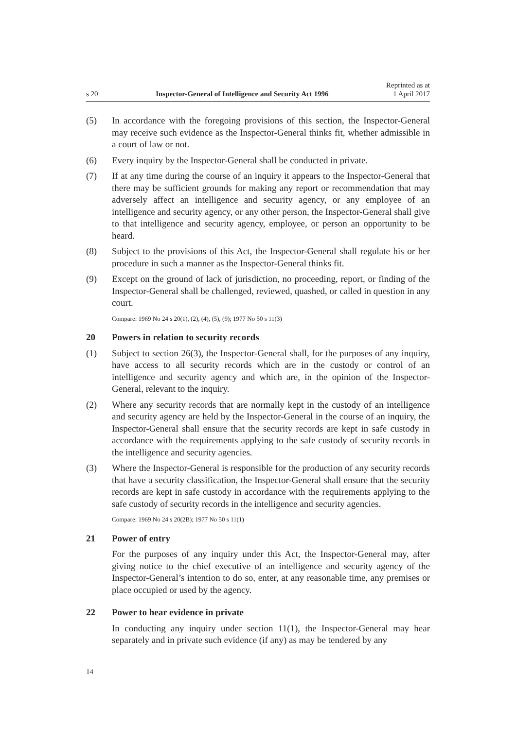s 20 Inspector-General of Intelligence and Security Act 1996 Reprinted as at
1 April 2017
(5) In accordance with the foregoing provisions of this section, the Inspector-General may receive such evidence as the Inspector-General thinks fit, whether admissible in a court of law or not.
(6) Every inquiry by the Inspector-General shall be conducted in private.
(7) If at any time during the course of an inquiry it appears to the Inspector-General that there may be sufficient grounds for making any report or recommendation that may adversely affect an intelligence and security agency, or any employee of an intelligence and security agency, or any other person, the Inspector-General shall give to that intelligence and security agency, employee, or person an opportunity to be heard.
(8) Subject to the provisions of this Act, the Inspector-General shall regulate his or her procedure in such a manner as the Inspector-General thinks fit.
(9) Except on the ground of lack of jurisdiction, no proceeding, report, or finding of the Inspector-General shall be challenged, reviewed, quashed, or called in question in any court.
Compare: 1969 No 24 s 20(1), (2), (4), (5), (9); 1977 No 50 s 11(3)
20 Powers in relation to security records
(1) Subject to section 26(3), the Inspector-General shall, for the purposes of any inquiry, have access to all security records which are in the custody or control of an intelligence and security agency and which are, in the opinion of the Inspector-General, relevant to the inquiry.
(2) Where any security records that are normally kept in the custody of an intelligence and security agency are held by the Inspector-General in the course of an inquiry, the Inspector-General shall ensure that the security records are kept in safe custody in accordance with the requirements applying to the safe custody of security records in the intelligence and security agencies.
(3) Where the Inspector-General is responsible for the production of any security records that have a security classification, the Inspector-General shall ensure that the security records are kept in safe custody in accordance with the requirements applying to the safe custody of security records in the intelligence and security agencies.
Compare: 1969 No 24 s 20(2B); 1977 No 50 s 11(1)
21 Power of entry
For the purposes of any inquiry under this Act, the Inspector-General may, after giving notice to the chief executive of an intelligence and security agency of the Inspector-General’s intention to do so, enter, at any reasonable time, any premises or place occupied or used by the agency.
22 Power to hear evidence in private
In conducting any inquiry under section 11(1), the Inspector-General may hear separately and in private such evidence (if any) as may be tendered by any
14